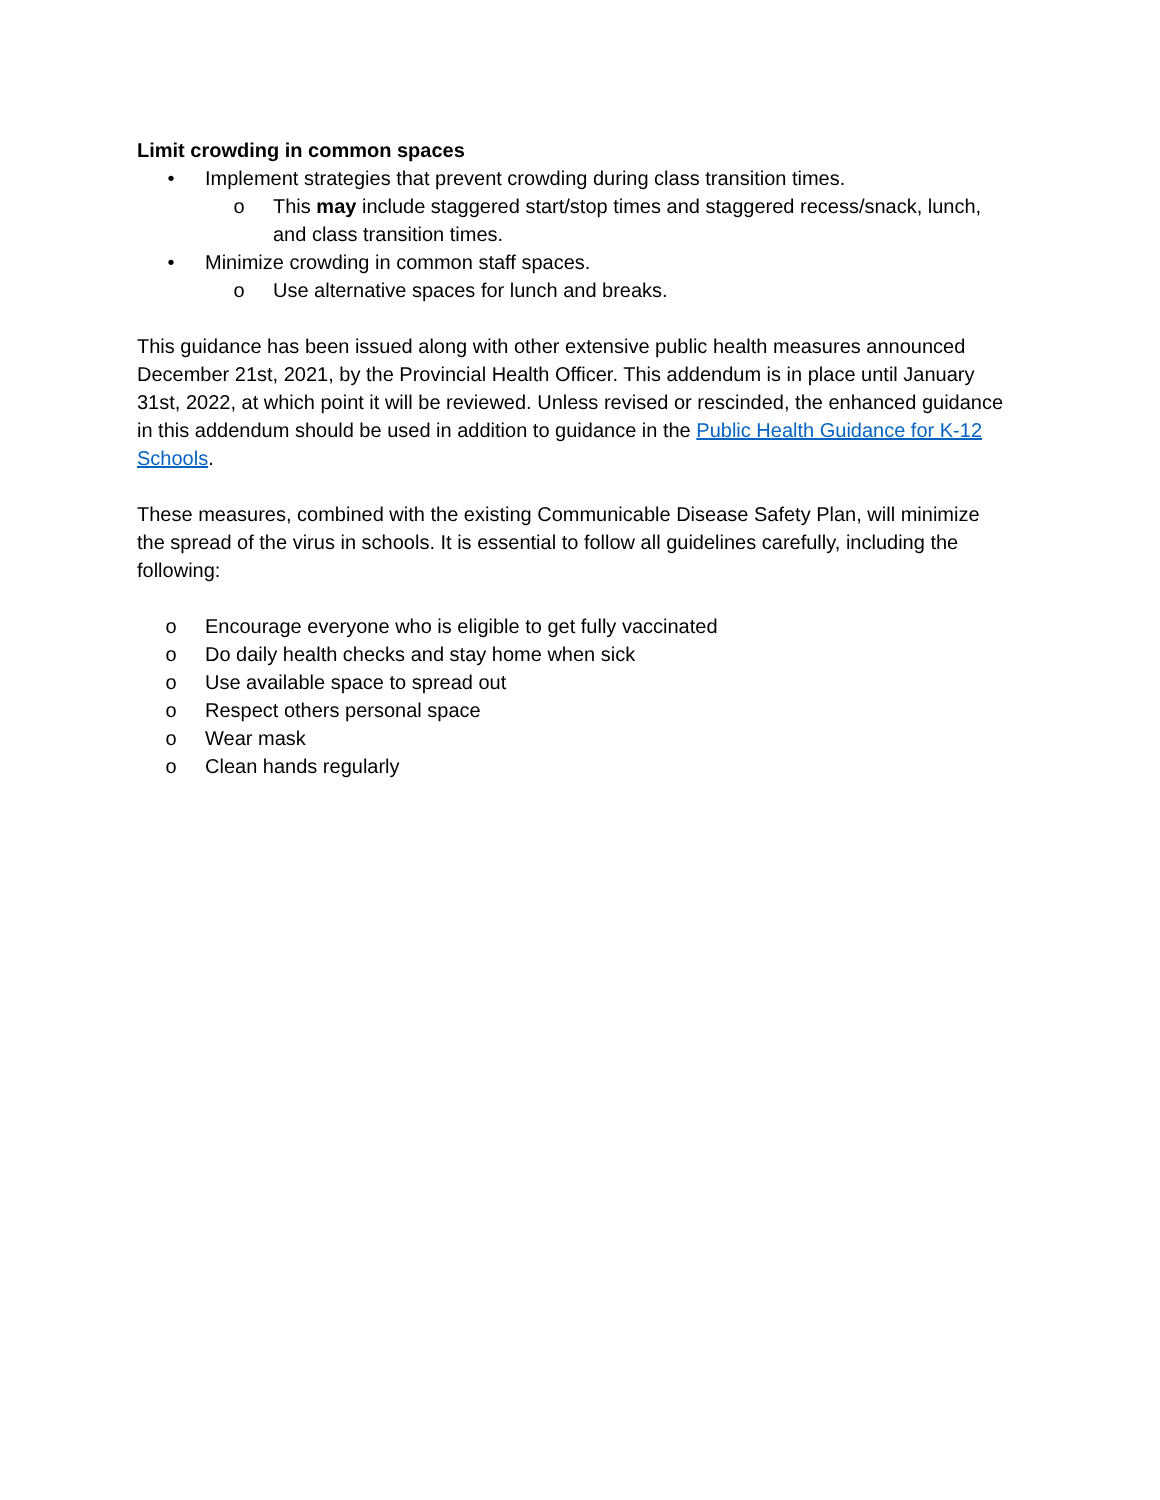Limit crowding in common spaces
• Implement strategies that prevent crowding during class transition times.
o This may include staggered start/stop times and staggered recess/snack, lunch, and class transition times.
• Minimize crowding in common staff spaces.
o Use alternative spaces for lunch and breaks.
This guidance has been issued along with other extensive public health measures announced December 21st, 2021, by the Provincial Health Officer. This addendum is in place until January 31st, 2022, at which point it will be reviewed. Unless revised or rescinded, the enhanced guidance in this addendum should be used in addition to guidance in the Public Health Guidance for K-12 Schools.
These measures, combined with the existing Communicable Disease Safety Plan, will minimize the spread of the virus in schools. It is essential to follow all guidelines carefully, including the following:
o Encourage everyone who is eligible to get fully vaccinated
o Do daily health checks and stay home when sick
o Use available space to spread out
o Respect others personal space
o Wear mask
o Clean hands regularly